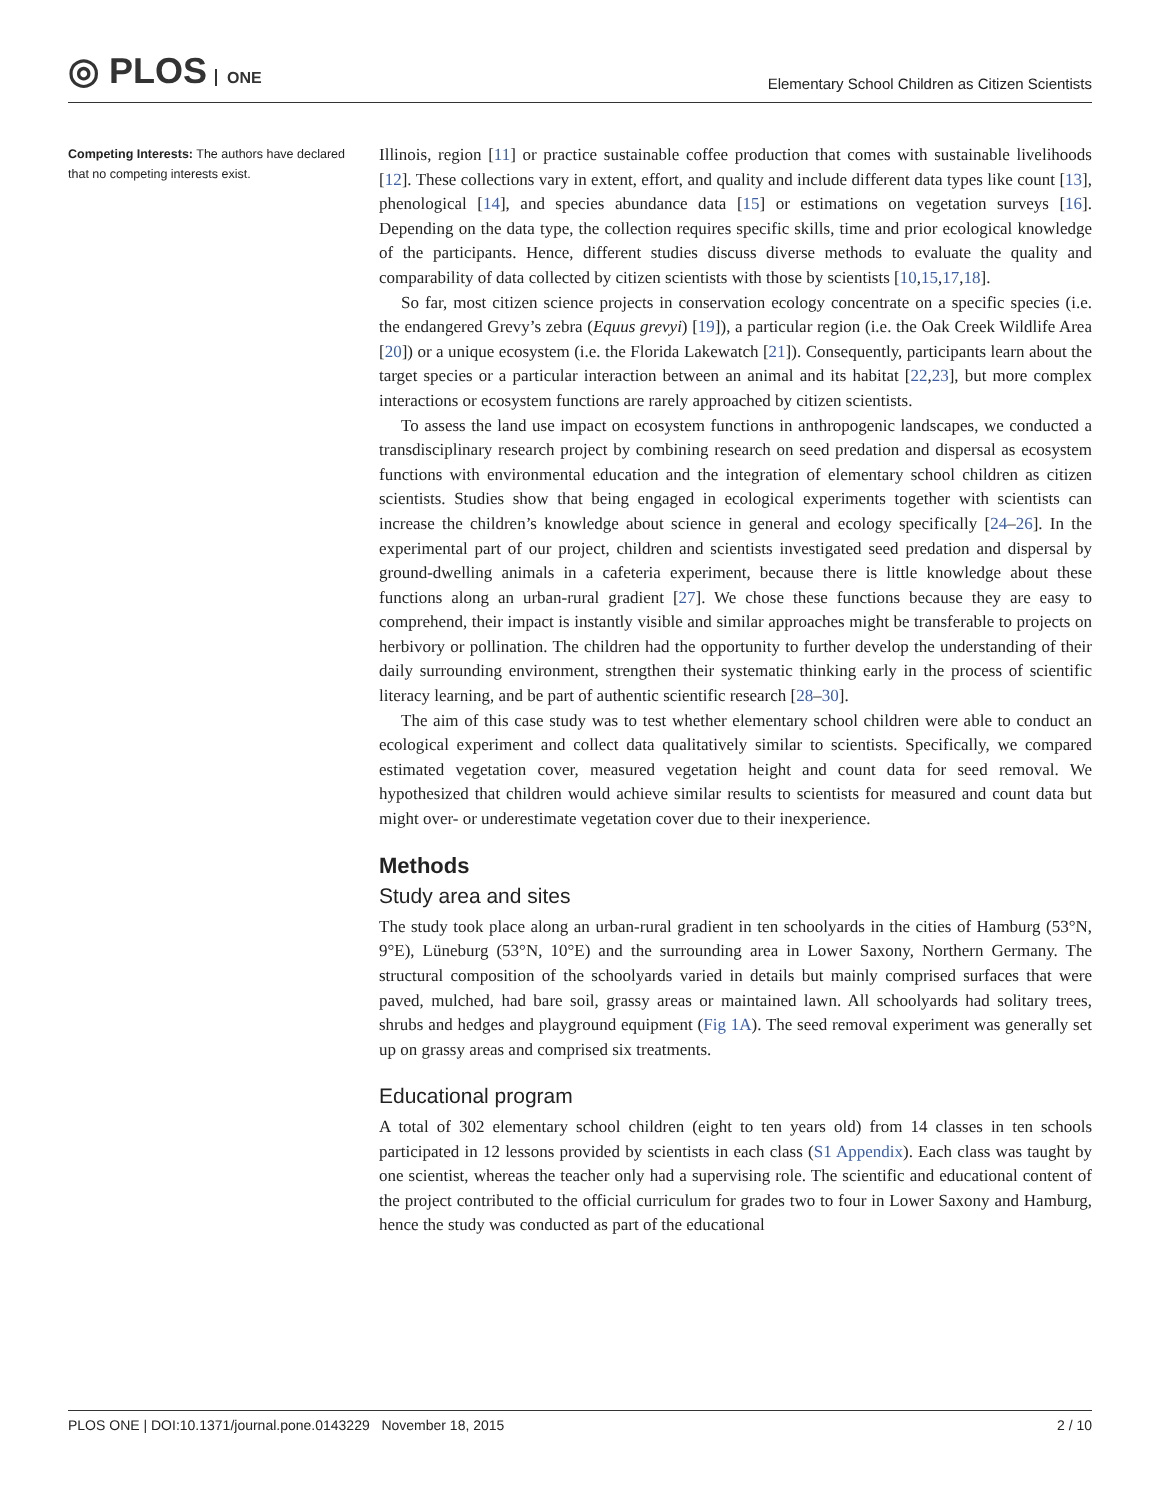◎ PLOS ONE
Elementary School Children as Citizen Scientists
Competing Interests: The authors have declared that no competing interests exist.
Illinois, region [11] or practice sustainable coffee production that comes with sustainable livelihoods [12]. These collections vary in extent, effort, and quality and include different data types like count [13], phenological [14], and species abundance data [15] or estimations on vegetation surveys [16]. Depending on the data type, the collection requires specific skills, time and prior ecological knowledge of the participants. Hence, different studies discuss diverse methods to evaluate the quality and comparability of data collected by citizen scientists with those by scientists [10,15,17,18].
So far, most citizen science projects in conservation ecology concentrate on a specific species (i.e. the endangered Grevy’s zebra (Equus grevyi) [19]), a particular region (i.e. the Oak Creek Wildlife Area [20]) or a unique ecosystem (i.e. the Florida Lakewatch [21]). Consequently, participants learn about the target species or a particular interaction between an animal and its habitat [22,23], but more complex interactions or ecosystem functions are rarely approached by citizen scientists.
To assess the land use impact on ecosystem functions in anthropogenic landscapes, we conducted a transdisciplinary research project by combining research on seed predation and dispersal as ecosystem functions with environmental education and the integration of elementary school children as citizen scientists. Studies show that being engaged in ecological experiments together with scientists can increase the children’s knowledge about science in general and ecology specifically [24–26]. In the experimental part of our project, children and scientists investigated seed predation and dispersal by ground-dwelling animals in a cafeteria experiment, because there is little knowledge about these functions along an urban-rural gradient [27]. We chose these functions because they are easy to comprehend, their impact is instantly visible and similar approaches might be transferable to projects on herbivory or pollination. The children had the opportunity to further develop the understanding of their daily surrounding environment, strengthen their systematic thinking early in the process of scientific literacy learning, and be part of authentic scientific research [28–30].
The aim of this case study was to test whether elementary school children were able to conduct an ecological experiment and collect data qualitatively similar to scientists. Specifically, we compared estimated vegetation cover, measured vegetation height and count data for seed removal. We hypothesized that children would achieve similar results to scientists for measured and count data but might over- or underestimate vegetation cover due to their inexperience.
Methods
Study area and sites
The study took place along an urban-rural gradient in ten schoolyards in the cities of Hamburg (53°N, 9°E), Lüneburg (53°N, 10°E) and the surrounding area in Lower Saxony, Northern Germany. The structural composition of the schoolyards varied in details but mainly comprised surfaces that were paved, mulched, had bare soil, grassy areas or maintained lawn. All schoolyards had solitary trees, shrubs and hedges and playground equipment (Fig 1A). The seed removal experiment was generally set up on grassy areas and comprised six treatments.
Educational program
A total of 302 elementary school children (eight to ten years old) from 14 classes in ten schools participated in 12 lessons provided by scientists in each class (S1 Appendix). Each class was taught by one scientist, whereas the teacher only had a supervising role. The scientific and educational content of the project contributed to the official curriculum for grades two to four in Lower Saxony and Hamburg, hence the study was conducted as part of the educational
PLOS ONE | DOI:10.1371/journal.pone.0143229 November 18, 2015
2 / 10